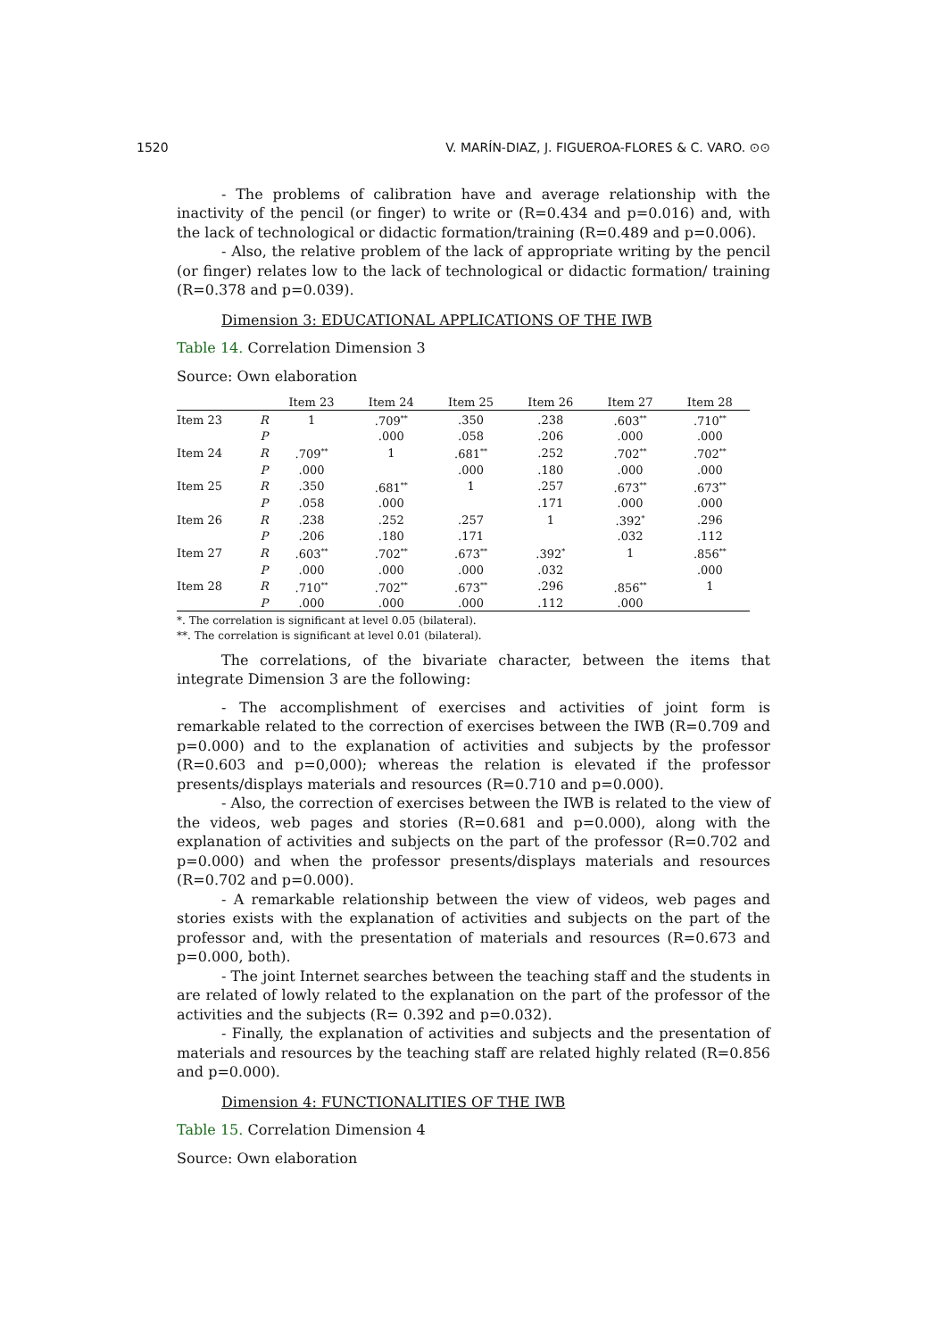1520 V. MARÍN-DIAZ, J. FIGUEROA-FLORES & C. VARO. ⊙⊙
- The problems of calibration have and average relationship with the inactivity of the pencil (or finger) to write or (R=0.434 and p=0.016) and, with the lack of technological or didactic formation/training (R=0.489 and p=0.006).
- Also, the relative problem of the lack of appropriate writing by the pencil (or finger) relates low to the lack of technological or didactic formation/ training (R=0.378 and p=0.039).
Dimension 3: EDUCATIONAL APPLICATIONS OF THE IWB
Table 14. Correlation Dimension 3
Source: Own elaboration
| | | Item 23 | Item 24 | Item 25 | Item 26 | Item 27 | Item 28 |
| --- | --- | --- | --- | --- | --- | --- | --- |
| Item 23 | R | 1 | .709<sup>**</sup> | .350 | .238 | .603<sup>**</sup> | .710<sup>**</sup> |
| | P | | .000 | .058 | .206 | .000 | .000 |
| Item 24 | R | .709<sup>**</sup> | 1 | .681<sup>**</sup> | .252 | .702<sup>**</sup> | .702<sup>**</sup> |
| | P | .000 | | .000 | .180 | .000 | .000 |
| Item 25 | R | .350 | .681<sup>**</sup> | 1 | .257 | .673<sup>**</sup> | .673<sup>**</sup> |
| | P | .058 | .000 | | .171 | .000 | .000 |
| Item 26 | R | .238 | .252 | .257 | 1 | .392<sup>*</sup> | .296 |
| | P | .206 | .180 | .171 | | .032 | .112 |
| Item 27 | R | .603<sup>**</sup> | .702<sup>**</sup> | .673<sup>**</sup> | .392<sup>*</sup> | 1 | .856<sup>**</sup> |
| | P | .000 | .000 | .000 | .032 | | .000 |
| Item 28 | R | .710<sup>**</sup> | .702<sup>**</sup> | .673<sup>**</sup> | .296 | .856<sup>**</sup> | 1 |
| | P | .000 | .000 | .000 | .112 | .000 | |
*. The correlation is significant at level 0.05 (bilateral).
**. The correlation is significant at level 0.01 (bilateral).
The correlations, of the bivariate character, between the items that integrate Dimension 3 are the following:
- The accomplishment of exercises and activities of joint form is remarkable related to the correction of exercises between the IWB (R=0.709 and p=0.000) and to the explanation of activities and subjects by the professor (R=0.603 and p=0,000); whereas the relation is elevated if the professor presents/displays materials and resources (R=0.710 and p=0.000).
- Also, the correction of exercises between the IWB is related to the view of the videos, web pages and stories (R=0.681 and p=0.000), along with the explanation of activities and subjects on the part of the professor (R=0.702 and p=0.000) and when the professor presents/displays materials and resources (R=0.702 and p=0.000).
- A remarkable relationship between the view of videos, web pages and stories exists with the explanation of activities and subjects on the part of the professor and, with the presentation of materials and resources (R=0.673 and p=0.000, both).
- The joint Internet searches between the teaching staff and the students in are related of lowly related to the explanation on the part of the professor of the activities and the subjects (R= 0.392 and p=0.032).
- Finally, the explanation of activities and subjects and the presentation of materials and resources by the teaching staff are related highly related (R=0.856 and p=0.000).
Dimension 4: FUNCTIONALITIES OF THE IWB
Table 15. Correlation Dimension 4
Source: Own elaboration